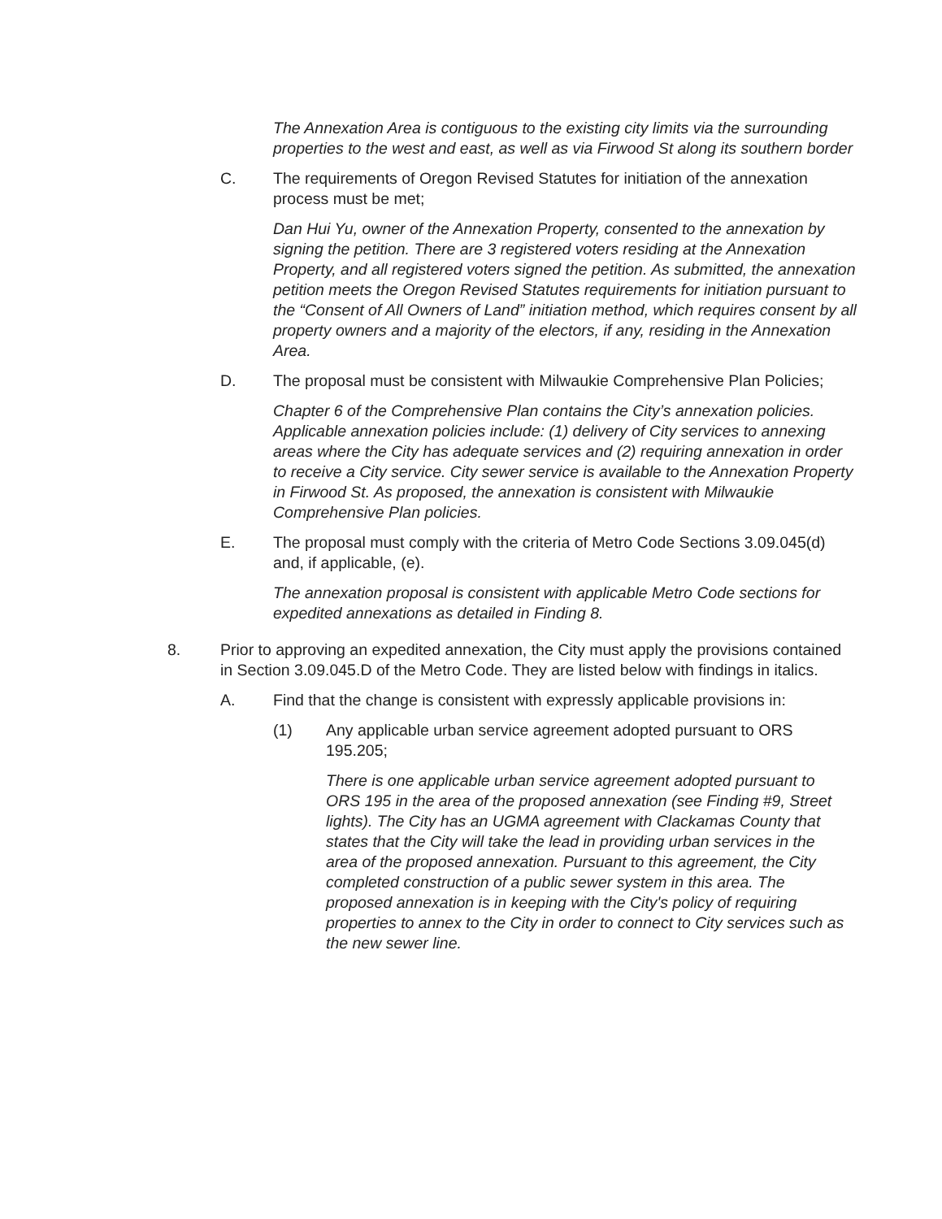The Annexation Area is contiguous to the existing city limits via the surrounding properties to the west and east, as well as via Firwood St along its southern border
C. The requirements of Oregon Revised Statutes for initiation of the annexation process must be met;
Dan Hui Yu, owner of the Annexation Property, consented to the annexation by signing the petition. There are 3 registered voters residing at the Annexation Property, and all registered voters signed the petition. As submitted, the annexation petition meets the Oregon Revised Statutes requirements for initiation pursuant to the “Consent of All Owners of Land” initiation method, which requires consent by all property owners and a majority of the electors, if any, residing in the Annexation Area.
D. The proposal must be consistent with Milwaukie Comprehensive Plan Policies;
Chapter 6 of the Comprehensive Plan contains the City’s annexation policies. Applicable annexation policies include: (1) delivery of City services to annexing areas where the City has adequate services and (2) requiring annexation in order to receive a City service. City sewer service is available to the Annexation Property in Firwood St. As proposed, the annexation is consistent with Milwaukie Comprehensive Plan policies.
E. The proposal must comply with the criteria of Metro Code Sections 3.09.045(d) and, if applicable, (e).
The annexation proposal is consistent with applicable Metro Code sections for expedited annexations as detailed in Finding 8.
8. Prior to approving an expedited annexation, the City must apply the provisions contained in Section 3.09.045.D of the Metro Code. They are listed below with findings in italics.
A. Find that the change is consistent with expressly applicable provisions in:
(1) Any applicable urban service agreement adopted pursuant to ORS 195.205;
There is one applicable urban service agreement adopted pursuant to ORS 195 in the area of the proposed annexation (see Finding #9, Street lights). The City has an UGMA agreement with Clackamas County that states that the City will take the lead in providing urban services in the area of the proposed annexation. Pursuant to this agreement, the City completed construction of a public sewer system in this area. The proposed annexation is in keeping with the City's policy of requiring properties to annex to the City in order to connect to City services such as the new sewer line.